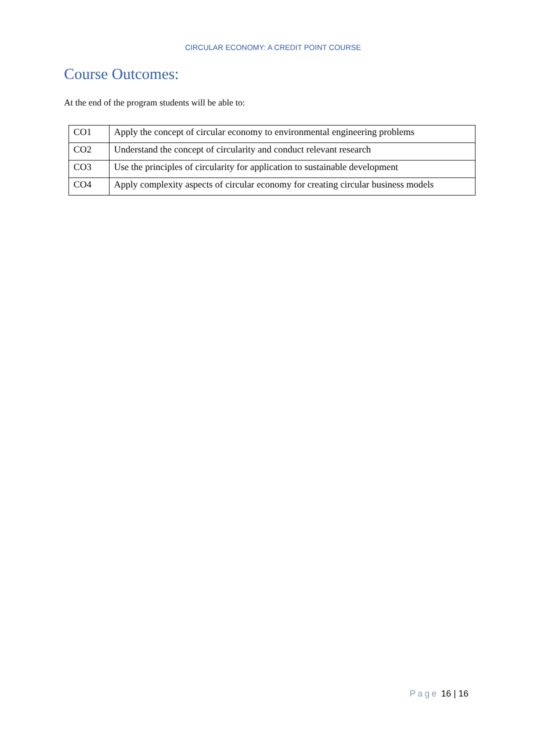CIRCULAR ECONOMY: A CREDIT POINT COURSE
Course Outcomes:
At the end of the program students will be able to:
| CO1 | Apply the concept of circular economy to environmental engineering problems |
| CO2 | Understand the concept of circularity and conduct relevant research |
| CO3 | Use the principles of circularity for application to sustainable development |
| CO4 | Apply complexity aspects of circular economy for creating circular business models |
Page 16 | 16